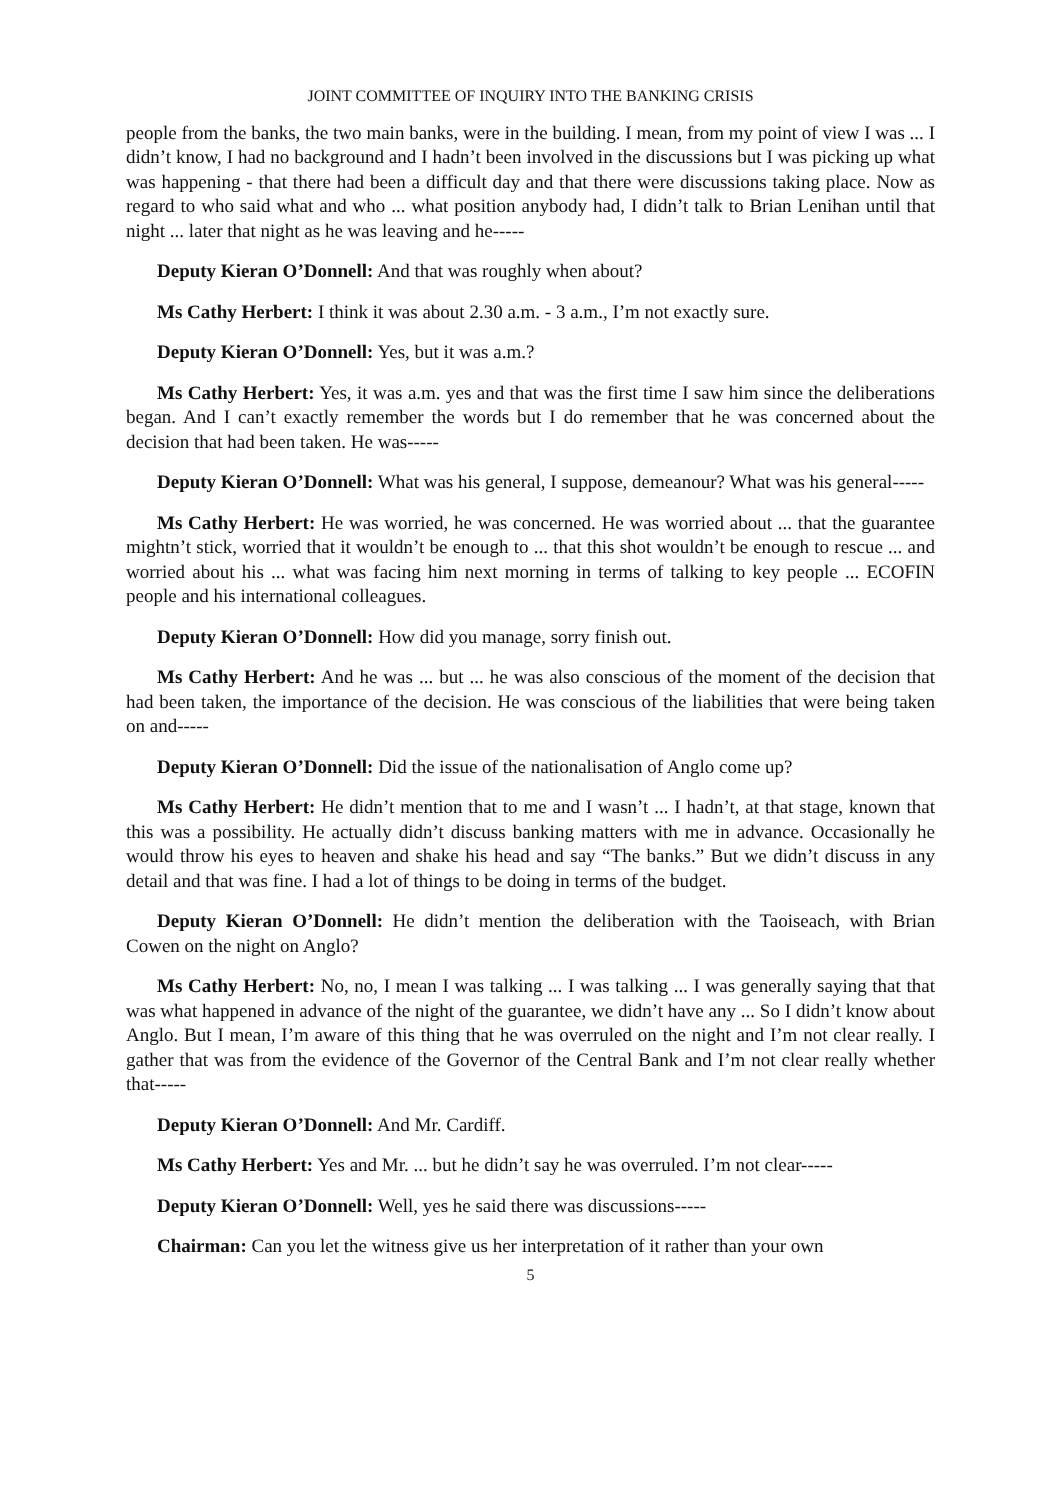JOINT COMMITTEE OF INQUIRY INTO THE BANKING CRISIS
people from the banks, the two main banks, were in the building. I mean, from my point of view I was ... I didn’t know, I had no background and I hadn’t been involved in the discussions but I was picking up what was happening - that there had been a difficult day and that there were discussions taking place. Now as regard to who said what and who ... what position anybody had, I didn’t talk to Brian Lenihan until that night ... later that night as he was leaving and he-----
Deputy Kieran O’Donnell: And that was roughly when about?
Ms Cathy Herbert: I think it was about 2.30 a.m. - 3 a.m., I’m not exactly sure.
Deputy Kieran O’Donnell: Yes, but it was a.m.?
Ms Cathy Herbert: Yes, it was a.m. yes and that was the first time I saw him since the deliberations began. And I can’t exactly remember the words but I do remember that he was concerned about the decision that had been taken. He was-----
Deputy Kieran O’Donnell: What was his general, I suppose, demeanour? What was his general-----
Ms Cathy Herbert: He was worried, he was concerned. He was worried about ... that the guarantee mightn’t stick, worried that it wouldn’t be enough to ... that this shot wouldn’t be enough to rescue ... and worried about his ... what was facing him next morning in terms of talking to key people ... ECOFIN people and his international colleagues.
Deputy Kieran O’Donnell: How did you manage, sorry finish out.
Ms Cathy Herbert: And he was ... but ... he was also conscious of the moment of the decision that had been taken, the importance of the decision. He was conscious of the liabilities that were being taken on and-----
Deputy Kieran O’Donnell: Did the issue of the nationalisation of Anglo come up?
Ms Cathy Herbert: He didn’t mention that to me and I wasn’t ... I hadn’t, at that stage, known that this was a possibility. He actually didn’t discuss banking matters with me in advance. Occasionally he would throw his eyes to heaven and shake his head and say “The banks.” But we didn’t discuss in any detail and that was fine. I had a lot of things to be doing in terms of the budget.
Deputy Kieran O’Donnell: He didn’t mention the deliberation with the Taoiseach, with Brian Cowen on the night on Anglo?
Ms Cathy Herbert: No, no, I mean I was talking ... I was talking ... I was generally saying that that was what happened in advance of the night of the guarantee, we didn’t have any ... So I didn’t know about Anglo. But I mean, I’m aware of this thing that he was overruled on the night and I’m not clear really. I gather that was from the evidence of the Governor of the Central Bank and I’m not clear really whether that-----
Deputy Kieran O’Donnell: And Mr. Cardiff.
Ms Cathy Herbert: Yes and Mr. ... but he didn’t say he was overruled. I’m not clear-----
Deputy Kieran O’Donnell: Well, yes he said there was discussions-----
Chairman: Can you let the witness give us her interpretation of it rather than your own
5